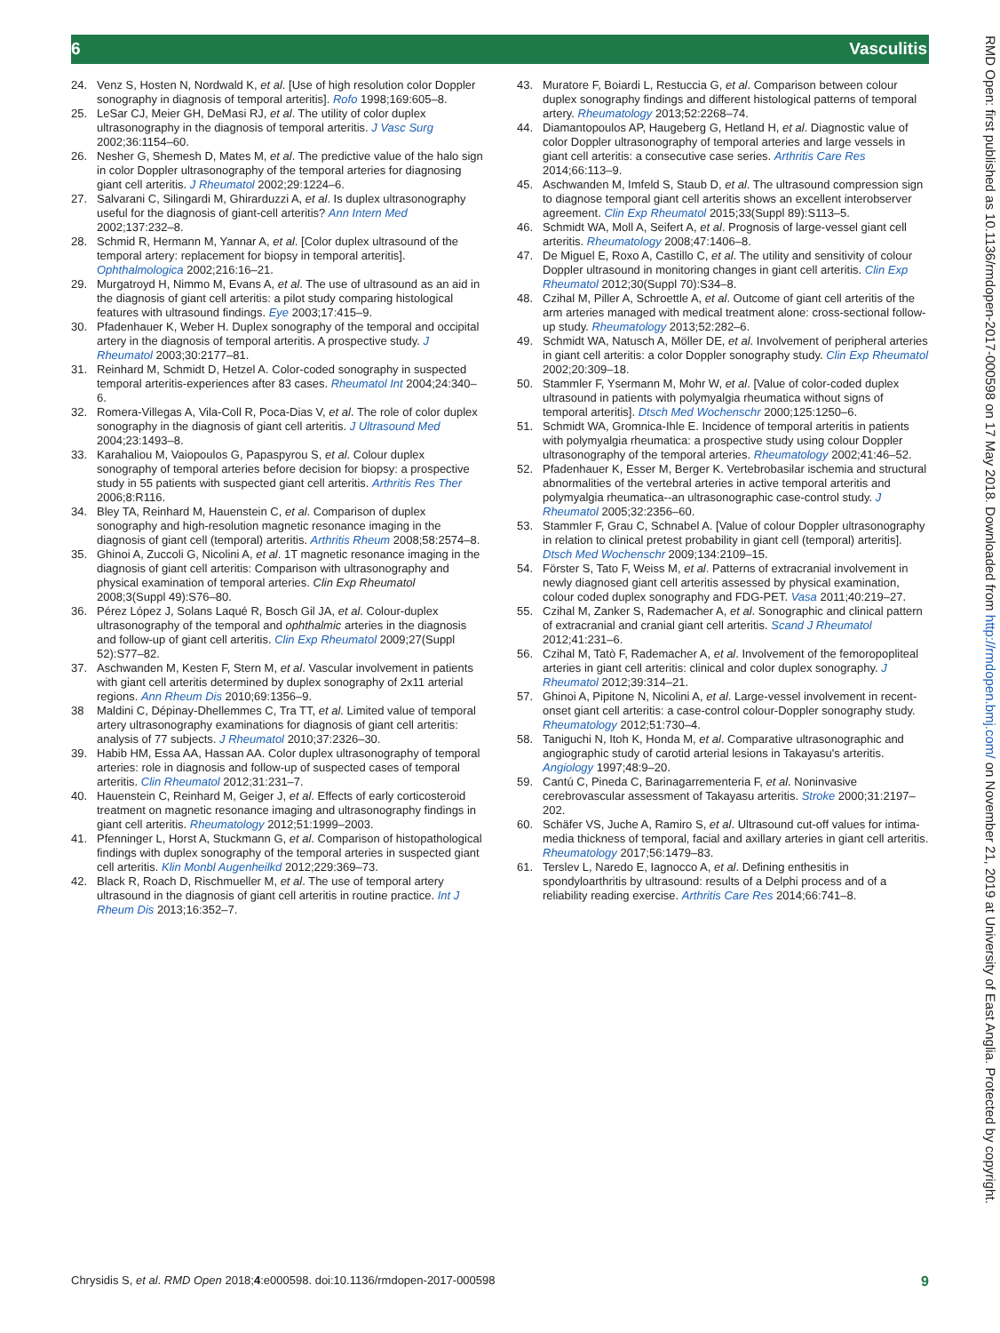6 Vasculitis
24. Venz S, Hosten N, Nordwald K, et al. [Use of high resolution color Doppler sonography in diagnosis of temporal arteritis]. Rofo 1998;169:605–8.
25. LeSar CJ, Meier GH, DeMasi RJ, et al. The utility of color duplex ultrasonography in the diagnosis of temporal arteritis. J Vasc Surg 2002;36:1154–60.
26. Nesher G, Shemesh D, Mates M, et al. The predictive value of the halo sign in color Doppler ultrasonography of the temporal arteries for diagnosing giant cell arteritis. J Rheumatol 2002;29:1224–6.
27. Salvarani C, Silingardi M, Ghirarduzzi A, et al. Is duplex ultrasonography useful for the diagnosis of giant-cell arteritis? Ann Intern Med 2002;137:232–8.
28. Schmid R, Hermann M, Yannar A, et al. [Color duplex ultrasound of the temporal artery: replacement for biopsy in temporal arteritis]. Ophthalmologica 2002;216:16–21.
29. Murgatroyd H, Nimmo M, Evans A, et al. The use of ultrasound as an aid in the diagnosis of giant cell arteritis: a pilot study comparing histological features with ultrasound findings. Eye 2003;17:415–9.
30. Pfadenhauer K, Weber H. Duplex sonography of the temporal and occipital artery in the diagnosis of temporal arteritis. A prospective study. J Rheumatol 2003;30:2177–81.
31. Reinhard M, Schmidt D, Hetzel A. Color-coded sonography in suspected temporal arteritis-experiences after 83 cases. Rheumatol Int 2004;24:340–6.
32. Romera-Villegas A, Vila-Coll R, Poca-Dias V, et al. The role of color duplex sonography in the diagnosis of giant cell arteritis. J Ultrasound Med 2004;23:1493–8.
33. Karahaliou M, Vaiopoulos G, Papaspyrou S, et al. Colour duplex sonography of temporal arteries before decision for biopsy: a prospective study in 55 patients with suspected giant cell arteritis. Arthritis Res Ther 2006;8:R116.
34. Bley TA, Reinhard M, Hauenstein C, et al. Comparison of duplex sonography and high-resolution magnetic resonance imaging in the diagnosis of giant cell (temporal) arteritis. Arthritis Rheum 2008;58:2574–8.
35. Ghinoi A, Zuccoli G, Nicolini A, et al. 1T magnetic resonance imaging in the diagnosis of giant cell arteritis: Comparison with ultrasonography and physical examination of temporal arteries. Clin Exp Rheumatol 2008;3(Suppl 49):S76–80.
36. Pérez López J, Solans Laqué R, Bosch Gil JA, et al. Colour-duplex ultrasonography of the temporal and ophthalmic arteries in the diagnosis and follow-up of giant cell arteritis. Clin Exp Rheumatol 2009;27(Suppl 52):S77–82.
37. Aschwanden M, Kesten F, Stern M, et al. Vascular involvement in patients with giant cell arteritis determined by duplex sonography of 2x11 arterial regions. Ann Rheum Dis 2010;69:1356–9.
38 Maldini C, Dépinay-Dhellemmes C, Tra TT, et al. Limited value of temporal artery ultrasonography examinations for diagnosis of giant cell arteritis: analysis of 77 subjects. J Rheumatol 2010;37:2326–30.
39. Habib HM, Essa AA, Hassan AA. Color duplex ultrasonography of temporal arteries: role in diagnosis and follow-up of suspected cases of temporal arteritis. Clin Rheumatol 2012;31:231–7.
40. Hauenstein C, Reinhard M, Geiger J, et al. Effects of early corticosteroid treatment on magnetic resonance imaging and ultrasonography findings in giant cell arteritis. Rheumatology 2012;51:1999–2003.
41. Pfenninger L, Horst A, Stuckmann G, et al. Comparison of histopathological findings with duplex sonography of the temporal arteries in suspected giant cell arteritis. Klin Monbl Augenheilkd 2012;229:369–73.
42. Black R, Roach D, Rischmueller M, et al. The use of temporal artery ultrasound in the diagnosis of giant cell arteritis in routine practice. Int J Rheum Dis 2013;16:352–7.
43. Muratore F, Boiardi L, Restuccia G, et al. Comparison between colour duplex sonography findings and different histological patterns of temporal artery. Rheumatology 2013;52:2268–74.
44. Diamantopoulos AP, Haugeberg G, Hetland H, et al. Diagnostic value of color Doppler ultrasonography of temporal arteries and large vessels in giant cell arteritis: a consecutive case series. Arthritis Care Res 2014;66:113–9.
45. Aschwanden M, Imfeld S, Staub D, et al. The ultrasound compression sign to diagnose temporal giant cell arteritis shows an excellent interobserver agreement. Clin Exp Rheumatol 2015;33(Suppl 89):S113–5.
46. Schmidt WA, Moll A, Seifert A, et al. Prognosis of large-vessel giant cell arteritis. Rheumatology 2008;47:1406–8.
47. De Miguel E, Roxo A, Castillo C, et al. The utility and sensitivity of colour Doppler ultrasound in monitoring changes in giant cell arteritis. Clin Exp Rheumatol 2012;30(Suppl 70):S34–8.
48. Czihal M, Piller A, Schroettle A, et al. Outcome of giant cell arteritis of the arm arteries managed with medical treatment alone: cross-sectional follow-up study. Rheumatology 2013;52:282–6.
49. Schmidt WA, Natusch A, Möller DE, et al. Involvement of peripheral arteries in giant cell arteritis: a color Doppler sonography study. Clin Exp Rheumatol 2002;20:309–18.
50. Stammler F, Ysermann M, Mohr W, et al. [Value of color-coded duplex ultrasound in patients with polymyalgia rheumatica without signs of temporal arteritis]. Dtsch Med Wochenschr 2000;125:1250–6.
51. Schmidt WA, Gromnica-Ihle E. Incidence of temporal arteritis in patients with polymyalgia rheumatica: a prospective study using colour Doppler ultrasonography of the temporal arteries. Rheumatology 2002;41:46–52.
52. Pfadenhauer K, Esser M, Berger K. Vertebrobasilar ischemia and structural abnormalities of the vertebral arteries in active temporal arteritis and polymyalgia rheumatica--an ultrasonographic case-control study. J Rheumatol 2005;32:2356–60.
53. Stammler F, Grau C, Schnabel A. [Value of colour Doppler ultrasonography in relation to clinical pretest probability in giant cell (temporal) arteritis]. Dtsch Med Wochenschr 2009;134:2109–15.
54. Förster S, Tato F, Weiss M, et al. Patterns of extracranial involvement in newly diagnosed giant cell arteritis assessed by physical examination, colour coded duplex sonography and FDG-PET. Vasa 2011;40:219–27.
55. Czihal M, Zanker S, Rademacher A, et al. Sonographic and clinical pattern of extracranial and cranial giant cell arteritis. Scand J Rheumatol 2012;41:231–6.
56. Czihal M, Tatò F, Rademacher A, et al. Involvement of the femoropopliteal arteries in giant cell arteritis: clinical and color duplex sonography. J Rheumatol 2012;39:314–21.
57. Ghinoi A, Pipitone N, Nicolini A, et al. Large-vessel involvement in recent-onset giant cell arteritis: a case-control colour-Doppler sonography study. Rheumatology 2012;51:730–4.
58. Taniguchi N, Itoh K, Honda M, et al. Comparative ultrasonographic and angiographic study of carotid arterial lesions in Takayasu's arteritis. Angiology 1997;48:9–20.
59. Cantú C, Pineda C, Barinagarrementeria F, et al. Noninvasive cerebrovascular assessment of Takayasu arteritis. Stroke 2000;31:2197–202.
60. Schäfer VS, Juche A, Ramiro S, et al. Ultrasound cut-off values for intima-media thickness of temporal, facial and axillary arteries in giant cell arteritis. Rheumatology 2017;56:1479–83.
61. Terslev L, Naredo E, Iagnocco A, et al. Defining enthesitis in spondyloarthritis by ultrasound: results of a Delphi process and of a reliability reading exercise. Arthritis Care Res 2014;66:741–8.
Chrysidis S, et al. RMD Open 2018;4:e000598. doi:10.1136/rmdopen-2017-000598 9
RMD Open: first published as 10.1136/rmdopen-2017-000598 on 17 May 2018. Downloaded from http://rmdopen.bmj.com/ on November 21, 2019 at University of East Anglia. Protected by copyright.